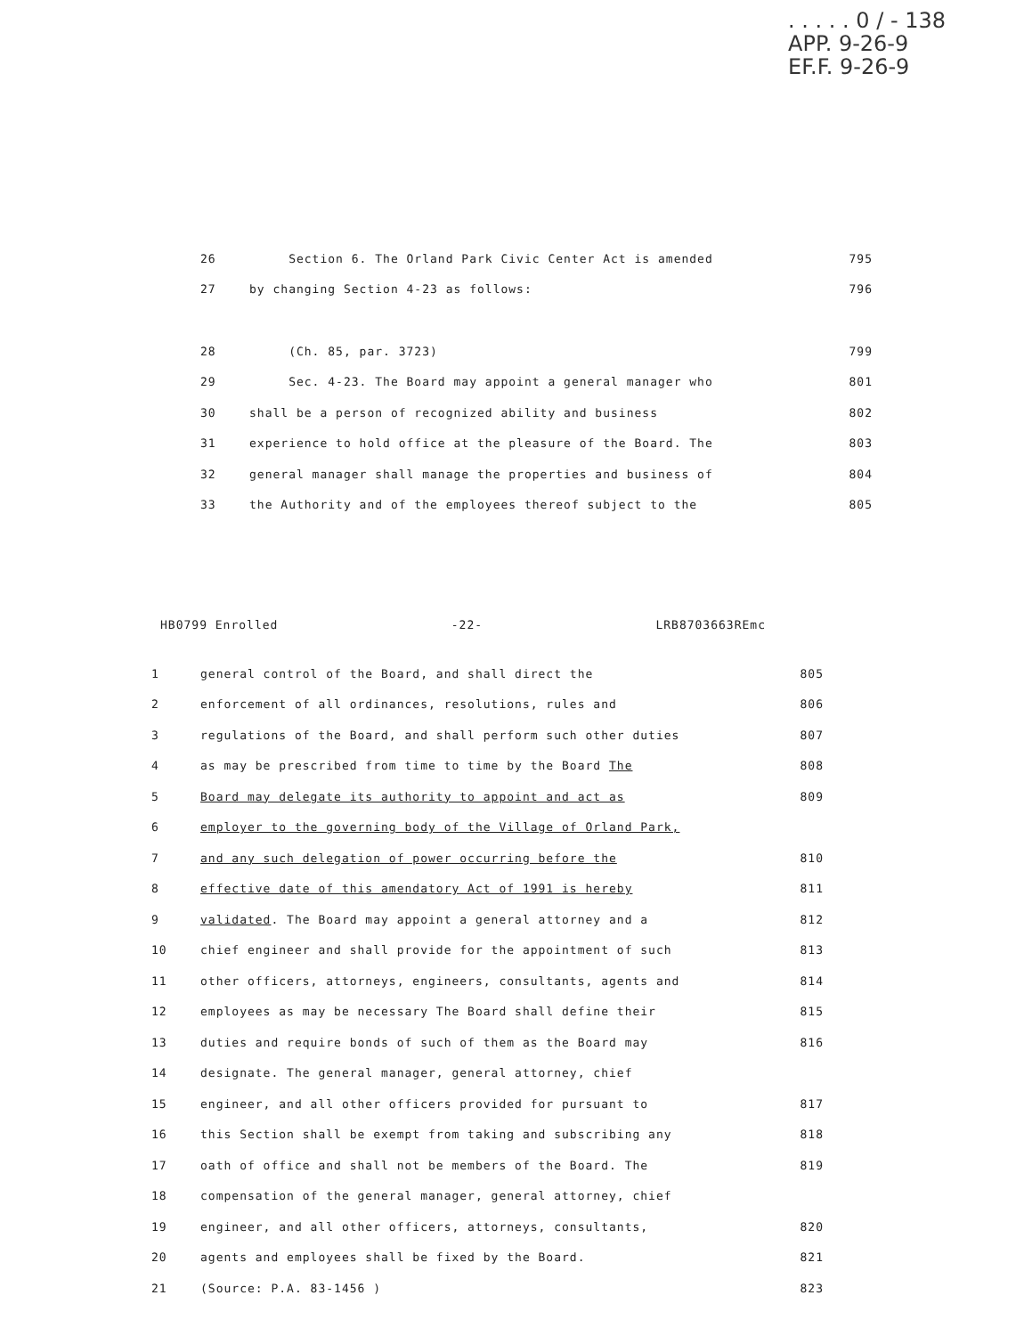. . . . . 0 / - 138
APP. 9-26-9
EF.F. 9-26-9
| 26 | Section 6. The Orland Park Civic Center Act is amended | 795 |
| 27 | by changing Section 4-23 as follows: | 796 |
| 28 | (Ch. 85, par. 3723) | 799 |
| 29 | Sec. 4-23. The Board may appoint a general manager who | 801 |
| 30 | shall be a person of recognized ability and business | 802 |
| 31 | experience to hold office at the pleasure of the Board. The | 803 |
| 32 | general manager shall manage the properties and business of | 804 |
| 33 | the Authority and of the employees thereof subject to the | 805 |
HB0799 Enrolled -22- LRB8703663REmc
| 1 | general control of the Board, and shall direct the | 805 |
| 2 | enforcement of all ordinances, resolutions, rules and | 806 |
| 3 | regulations of the Board, and shall perform such other duties | 807 |
| 4 | as may be prescribed from time to time by the Board The | 808 |
| 5 | Board may delegate its authority to appoint and act as | 809 |
| 6 | employer to the governing body of the Village of Orland Park, | |
| 7 | and any such delegation of power occurring before the | 810 |
| 8 | effective date of this amendatory Act of 1991 is hereby | 811 |
| 9 | validated . The Board may appoint a general attorney and a | 812 |
| 10 | chief engineer and shall provide for the appointment of such | 813 |
| 11 | other officers, attorneys, engineers, consultants, agents and | 814 |
| 12 | employees as may be necessary The Board shall define their | 815 |
| 13 | duties and require bonds of such of them as the Board may | 816 |
| 14 | designate. The general manager, general attorney, chief | |
| 15 | engineer, and all other officers provided for pursuant to | 817 |
| 16 | this Section shall be exempt from taking and subscribing any | 818 |
| 17 | oath of office and shall not be members of the Board. The | 819 |
| 18 | compensation of the general manager, general attorney, chief | |
| 19 | engineer, and all other officers, attorneys, consultants, | 820 |
| 20 | agents and employees shall be fixed by the Board. | 821 |
| 21 | (Source: P.A. 83-1456 ) | 823 |